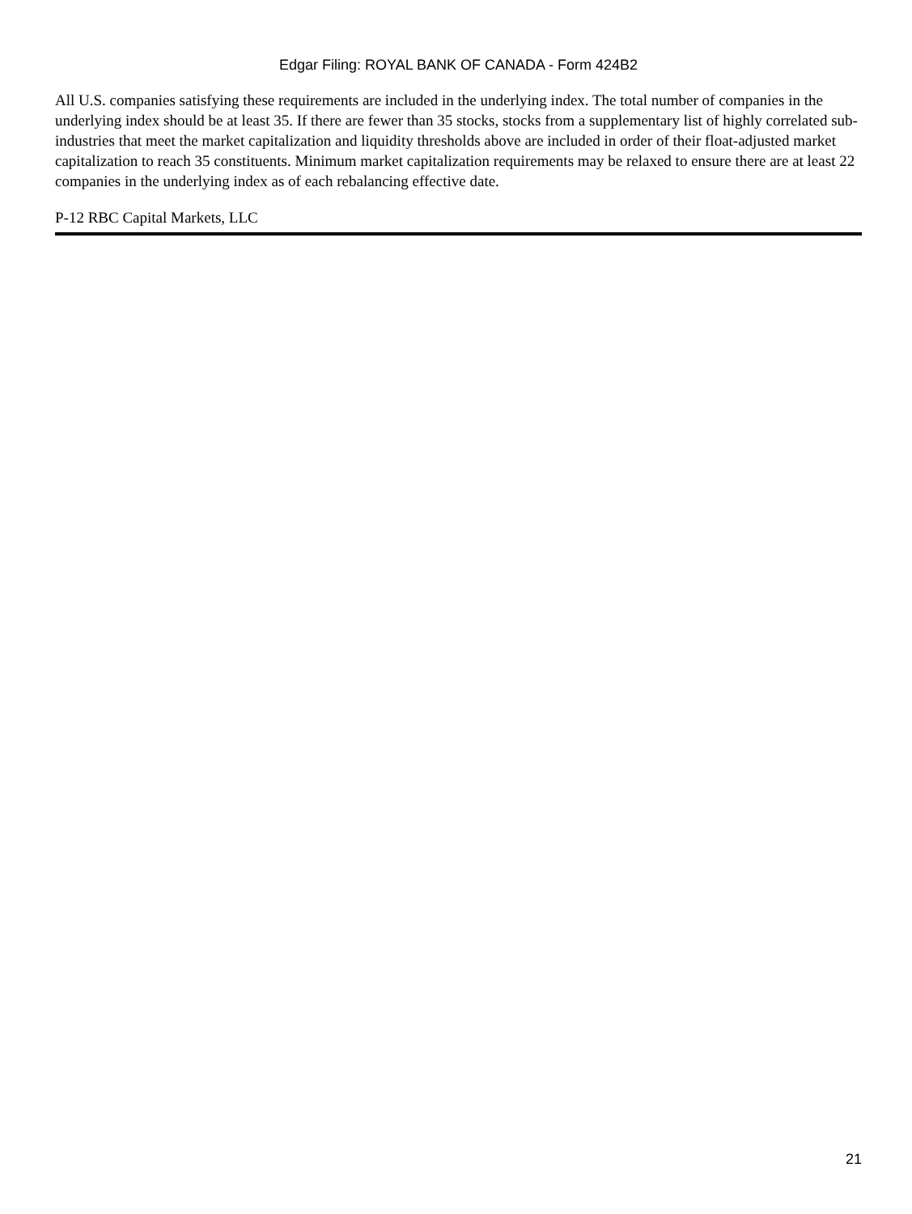Edgar Filing: ROYAL BANK OF CANADA - Form 424B2
All U.S. companies satisfying these requirements are included in the underlying index. The total number of companies in the underlying index should be at least 35. If there are fewer than 35 stocks, stocks from a supplementary list of highly correlated sub-industries that meet the market capitalization and liquidity thresholds above are included in order of their float-adjusted market capitalization to reach 35 constituents. Minimum market capitalization requirements may be relaxed to ensure there are at least 22 companies in the underlying index as of each rebalancing effective date.
P-12 RBC Capital Markets, LLC
21